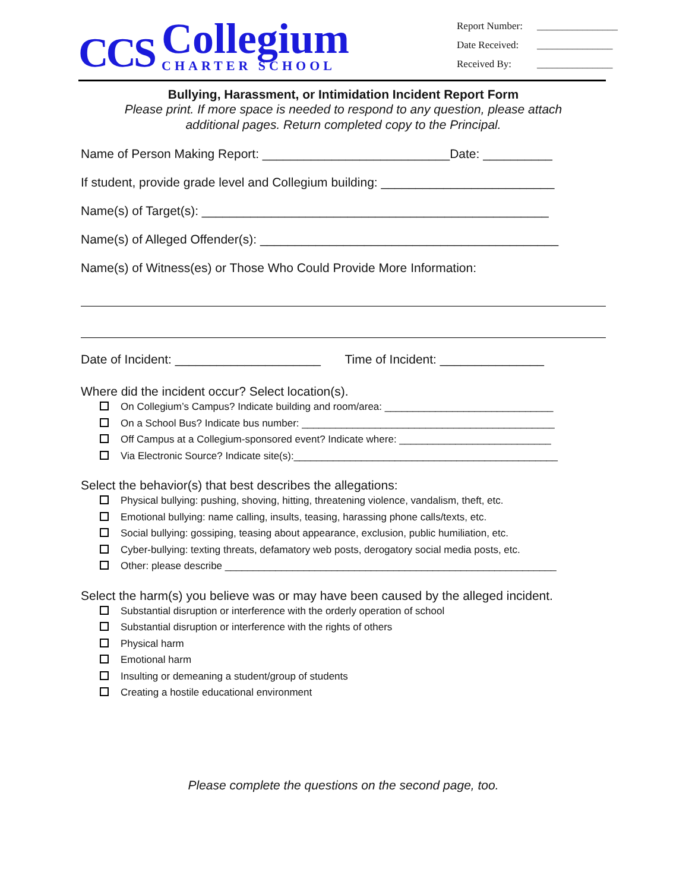CCS
Collegium
CHARTER SCHOOL
Report Number: ________________
Date Received: _______________
Received By: _______________
Bullying, Harassment, or Intimidation Incident Report Form
Please print. If more space is needed to respond to any question, please attach
additional pages. Return completed copy to the Principal.
Name of Person Making Report: ___________________________Date: __________
If student, provide grade level and Collegium building: _________________________
Name(s) of Target(s): __________________________________________________
Name(s) of Alleged Offender(s): ___________________________________________
Name(s) of Witness(es) or Those Who Could Provide More Information:
Date of Incident: _____________________ Time of Incident: _______________
Where did the incident occur? Select location(s).
On Collegium’s Campus? Indicate building and room/area: ______________________________
On a School Bus? Indicate bus number: _____________________________________________
Off Campus at a Collegium-sponsored event? Indicate where: ___________________________
Via Electronic Source? Indicate site(s):_______________________________________________
Select the behavior(s) that best describes the allegations:
Physical bullying: pushing, shoving, hitting, threatening violence, vandalism, theft, etc.
Emotional bullying: name calling, insults, teasing, harassing phone calls/texts, etc.
Social bullying: gossiping, teasing about appearance, exclusion, public humiliation, etc.
Cyber-bullying: texting threats, defamatory web posts, derogatory social media posts, etc.
Other: please describe ___________________________________________________________
Select the harm(s) you believe was or may have been caused by the alleged incident.
Substantial disruption or interference with the orderly operation of school
Substantial disruption or interference with the rights of others
Physical harm
Emotional harm
Insulting or demeaning a student/group of students
Creating a hostile educational environment
Please complete the questions on the second page, too.